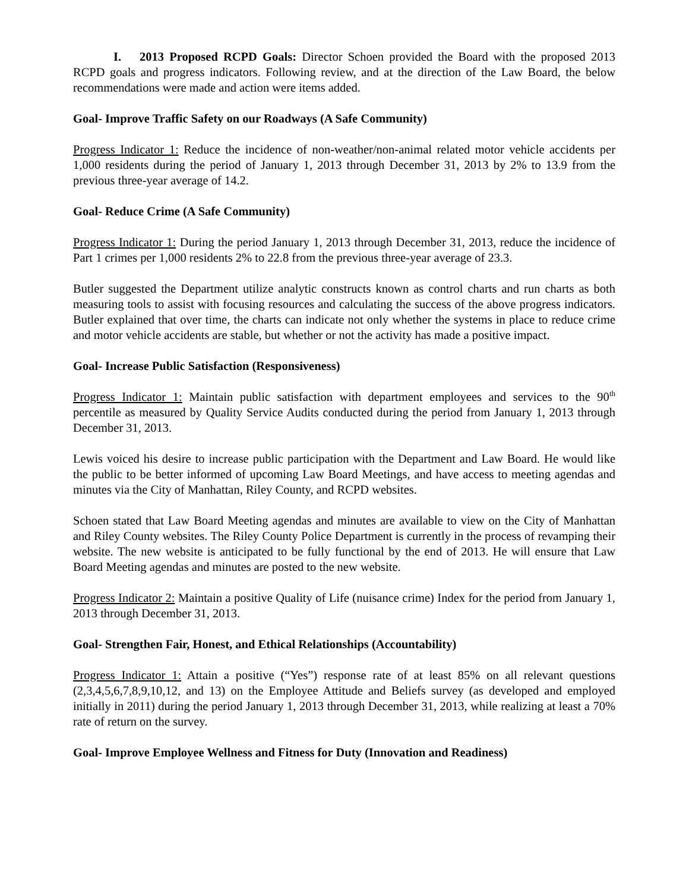I. 2013 Proposed RCPD Goals: Director Schoen provided the Board with the proposed 2013 RCPD goals and progress indicators. Following review, and at the direction of the Law Board, the below recommendations were made and action were items added.
Goal- Improve Traffic Safety on our Roadways (A Safe Community)
Progress Indicator 1: Reduce the incidence of non-weather/non-animal related motor vehicle accidents per 1,000 residents during the period of January 1, 2013 through December 31, 2013 by 2% to 13.9 from the previous three-year average of 14.2.
Goal- Reduce Crime (A Safe Community)
Progress Indicator 1: During the period January 1, 2013 through December 31, 2013, reduce the incidence of Part 1 crimes per 1,000 residents 2% to 22.8 from the previous three-year average of 23.3.
Butler suggested the Department utilize analytic constructs known as control charts and run charts as both measuring tools to assist with focusing resources and calculating the success of the above progress indicators. Butler explained that over time, the charts can indicate not only whether the systems in place to reduce crime and motor vehicle accidents are stable, but whether or not the activity has made a positive impact.
Goal- Increase Public Satisfaction (Responsiveness)
Progress Indicator 1: Maintain public satisfaction with department employees and services to the 90<sup>th</sup> percentile as measured by Quality Service Audits conducted during the period from January 1, 2013 through December 31, 2013.
Lewis voiced his desire to increase public participation with the Department and Law Board. He would like the public to be better informed of upcoming Law Board Meetings, and have access to meeting agendas and minutes via the City of Manhattan, Riley County, and RCPD websites.
Schoen stated that Law Board Meeting agendas and minutes are available to view on the City of Manhattan and Riley County websites. The Riley County Police Department is currently in the process of revamping their website. The new website is anticipated to be fully functional by the end of 2013. He will ensure that Law Board Meeting agendas and minutes are posted to the new website.
Progress Indicator 2: Maintain a positive Quality of Life (nuisance crime) Index for the period from January 1, 2013 through December 31, 2013.
Goal- Strengthen Fair, Honest, and Ethical Relationships (Accountability)
Progress Indicator 1: Attain a positive (“Yes”) response rate of at least 85% on all relevant questions (2,3,4,5,6,7,8,9,10,12, and 13) on the Employee Attitude and Beliefs survey (as developed and employed initially in 2011) during the period January 1, 2013 through December 31, 2013, while realizing at least a 70% rate of return on the survey.
Goal- Improve Employee Wellness and Fitness for Duty (Innovation and Readiness)